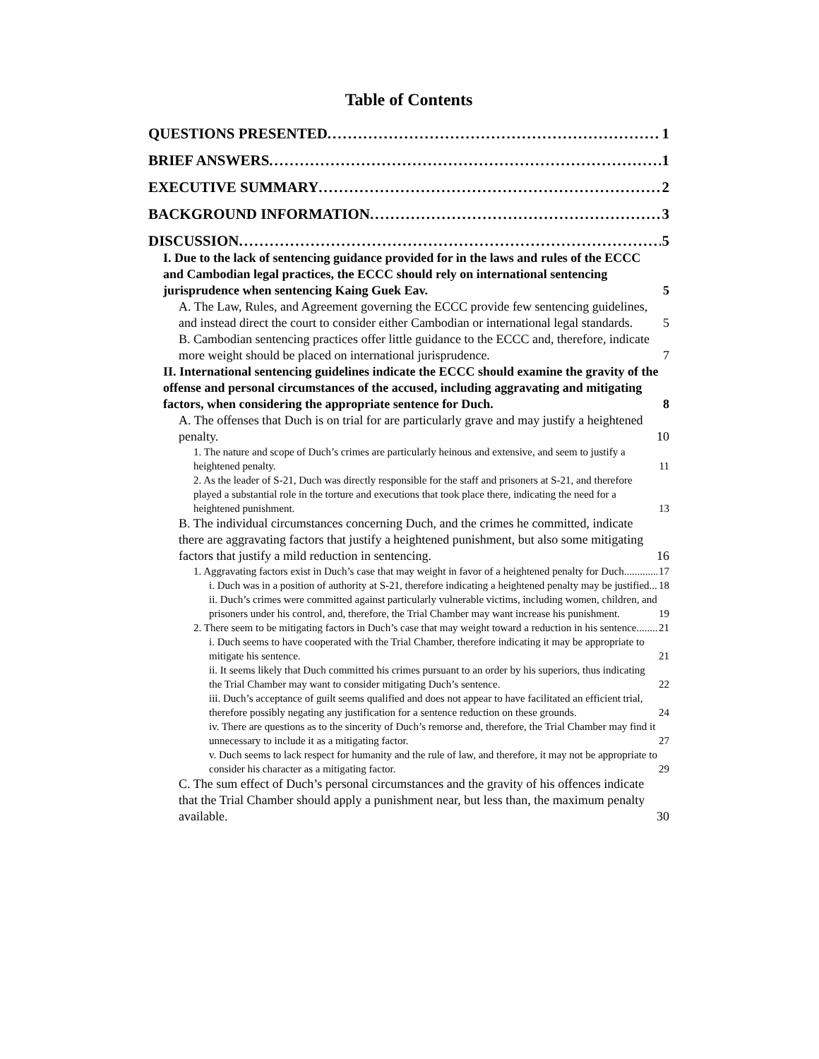Table of Contents
QUESTIONS PRESENTED 1
BRIEF ANSWERS 1
EXECUTIVE SUMMARY 2
BACKGROUND INFORMATION 3
DISCUSSION 5
I. Due to the lack of sentencing guidance provided for in the laws and rules of the ECCC and Cambodian legal practices, the ECCC should rely on international sentencing jurisprudence when sentencing Kaing Guek Eav. 5
A. The Law, Rules, and Agreement governing the ECCC provide few sentencing guidelines, and instead direct the court to consider either Cambodian or international legal standards. 5
B. Cambodian sentencing practices offer little guidance to the ECCC and, therefore, indicate more weight should be placed on international jurisprudence. 7
II. International sentencing guidelines indicate the ECCC should examine the gravity of the offense and personal circumstances of the accused, including aggravating and mitigating factors, when considering the appropriate sentence for Duch. 8
A. The offenses that Duch is on trial for are particularly grave and may justify a heightened penalty. 10
1. The nature and scope of Duch’s crimes are particularly heinous and extensive, and seem to justify a heightened penalty. 11
2. As the leader of S-21, Duch was directly responsible for the staff and prisoners at S-21, and therefore played a substantial role in the torture and executions that took place there, indicating the need for a heightened punishment. 13
B. The individual circumstances concerning Duch, and the crimes he committed, indicate there are aggravating factors that justify a heightened punishment, but also some mitigating factors that justify a mild reduction in sentencing. 16
1. Aggravating factors exist in Duch’s case that may weight in favor of a heightened penalty for Duch. 17
i. Duch was in a position of authority at S-21, therefore indicating a heightened penalty may be justified. 18
ii. Duch’s crimes were committed against particularly vulnerable victims, including women, children, and prisoners under his control, and, therefore, the Trial Chamber may want increase his punishment. 19
2. There seem to be mitigating factors in Duch’s case that may weight toward a reduction in his sentence. 21
i. Duch seems to have cooperated with the Trial Chamber, therefore indicating it may be appropriate to mitigate his sentence. 21
ii. It seems likely that Duch committed his crimes pursuant to an order by his superiors, thus indicating the Trial Chamber may want to consider mitigating Duch’s sentence. 22
iii. Duch’s acceptance of guilt seems qualified and does not appear to have facilitated an efficient trial, therefore possibly negating any justification for a sentence reduction on these grounds. 24
iv. There are questions as to the sincerity of Duch’s remorse and, therefore, the Trial Chamber may find it unnecessary to include it as a mitigating factor. 27
v. Duch seems to lack respect for humanity and the rule of law, and therefore, it may not be appropriate to consider his character as a mitigating factor. 29
C. The sum effect of Duch’s personal circumstances and the gravity of his offences indicate that the Trial Chamber should apply a punishment near, but less than, the maximum penalty available. 30